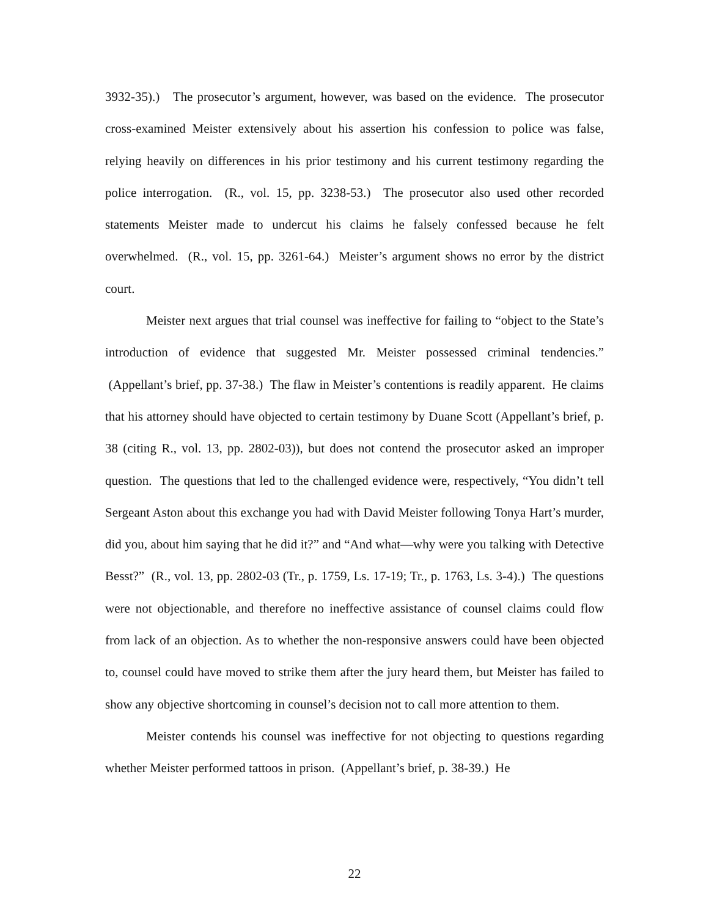3932-35).) The prosecutor’s argument, however, was based on the evidence. The prosecutor cross-examined Meister extensively about his assertion his confession to police was false, relying heavily on differences in his prior testimony and his current testimony regarding the police interrogation. (R., vol. 15, pp. 3238-53.) The prosecutor also used other recorded statements Meister made to undercut his claims he falsely confessed because he felt overwhelmed. (R., vol. 15, pp. 3261-64.) Meister’s argument shows no error by the district court.
Meister next argues that trial counsel was ineffective for failing to “object to the State’s introduction of evidence that suggested Mr. Meister possessed criminal tendencies.” (Appellant’s brief, pp. 37-38.) The flaw in Meister’s contentions is readily apparent. He claims that his attorney should have objected to certain testimony by Duane Scott (Appellant’s brief, p. 38 (citing R., vol. 13, pp. 2802-03)), but does not contend the prosecutor asked an improper question. The questions that led to the challenged evidence were, respectively, “You didn’t tell Sergeant Aston about this exchange you had with David Meister following Tonya Hart’s murder, did you, about him saying that he did it?” and “And what—why were you talking with Detective Besst?” (R., vol. 13, pp. 2802-03 (Tr., p. 1759, Ls. 17-19; Tr., p. 1763, Ls. 3-4).) The questions were not objectionable, and therefore no ineffective assistance of counsel claims could flow from lack of an objection. As to whether the non-responsive answers could have been objected to, counsel could have moved to strike them after the jury heard them, but Meister has failed to show any objective shortcoming in counsel’s decision not to call more attention to them.
Meister contends his counsel was ineffective for not objecting to questions regarding whether Meister performed tattoos in prison. (Appellant’s brief, p. 38-39.) He
22